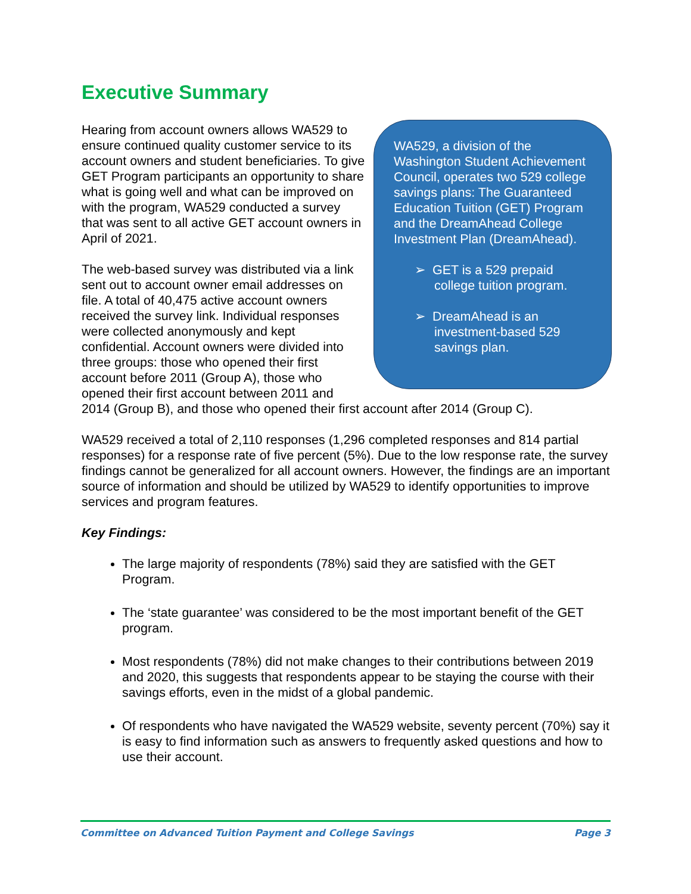Executive Summary
WA529, a division of the Washington Student Achievement Council, operates two 529 college savings plans: The Guaranteed Education Tuition (GET) Program and the DreamAhead College Investment Plan (DreamAhead).
➢ GET is a 529 prepaid college tuition program.
➢ DreamAhead is an investment-based 529 savings plan.
Hearing from account owners allows WA529 to ensure continued quality customer service to its account owners and student beneficiaries. To give GET Program participants an opportunity to share what is going well and what can be improved on with the program, WA529 conducted a survey that was sent to all active GET account owners in April of 2021.
The web-based survey was distributed via a link sent out to account owner email addresses on file. A total of 40,475 active account owners received the survey link. Individual responses were collected anonymously and kept confidential. Account owners were divided into three groups: those who opened their first account before 2011 (Group A), those who opened their first account between 2011 and 2014 (Group B), and those who opened their first account after 2014 (Group C).
WA529 received a total of 2,110 responses (1,296 completed responses and 814 partial responses) for a response rate of five percent (5%). Due to the low response rate, the survey findings cannot be generalized for all account owners. However, the findings are an important source of information and should be utilized by WA529 to identify opportunities to improve services and program features.
Key Findings:
The large majority of respondents (78%) said they are satisfied with the GET Program.
The ‘state guarantee’ was considered to be the most important benefit of the GET program.
Most respondents (78%) did not make changes to their contributions between 2019 and 2020, this suggests that respondents appear to be staying the course with their savings efforts, even in the midst of a global pandemic.
Of respondents who have navigated the WA529 website, seventy percent (70%) say it is easy to find information such as answers to frequently asked questions and how to use their account.
Committee on Advanced Tuition Payment and College Savings Page 3